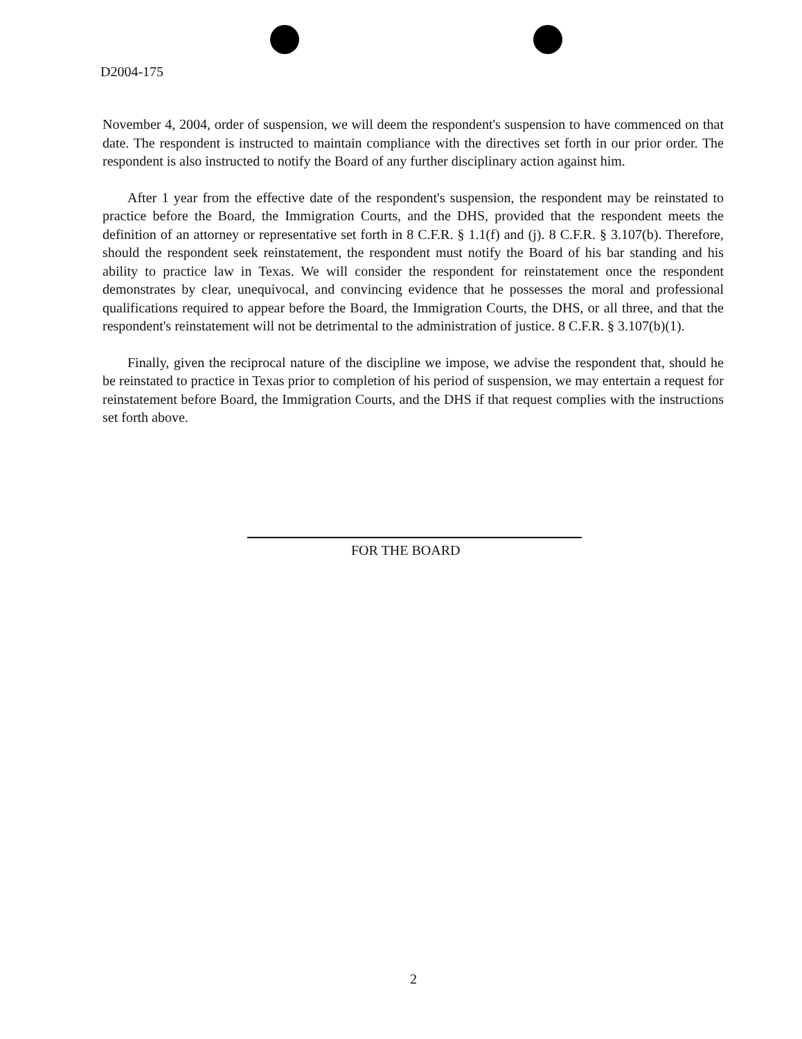D2004-175
November 4, 2004, order of suspension, we will deem the respondent's suspension to have commenced on that date. The respondent is instructed to maintain compliance with the directives set forth in our prior order. The respondent is also instructed to notify the Board of any further disciplinary action against him.
After 1 year from the effective date of the respondent's suspension, the respondent may be reinstated to practice before the Board, the Immigration Courts, and the DHS, provided that the respondent meets the definition of an attorney or representative set forth in 8 C.F.R. § 1.1(f) and (j). 8 C.F.R. § 3.107(b). Therefore, should the respondent seek reinstatement, the respondent must notify the Board of his bar standing and his ability to practice law in Texas. We will consider the respondent for reinstatement once the respondent demonstrates by clear, unequivocal, and convincing evidence that he possesses the moral and professional qualifications required to appear before the Board, the Immigration Courts, the DHS, or all three, and that the respondent's reinstatement will not be detrimental to the administration of justice. 8 C.F.R. § 3.107(b)(1).
Finally, given the reciprocal nature of the discipline we impose, we advise the respondent that, should he be reinstated to practice in Texas prior to completion of his period of suspension, we may entertain a request for reinstatement before Board, the Immigration Courts, and the DHS if that request complies with the instructions set forth above.
FOR THE BOARD
2